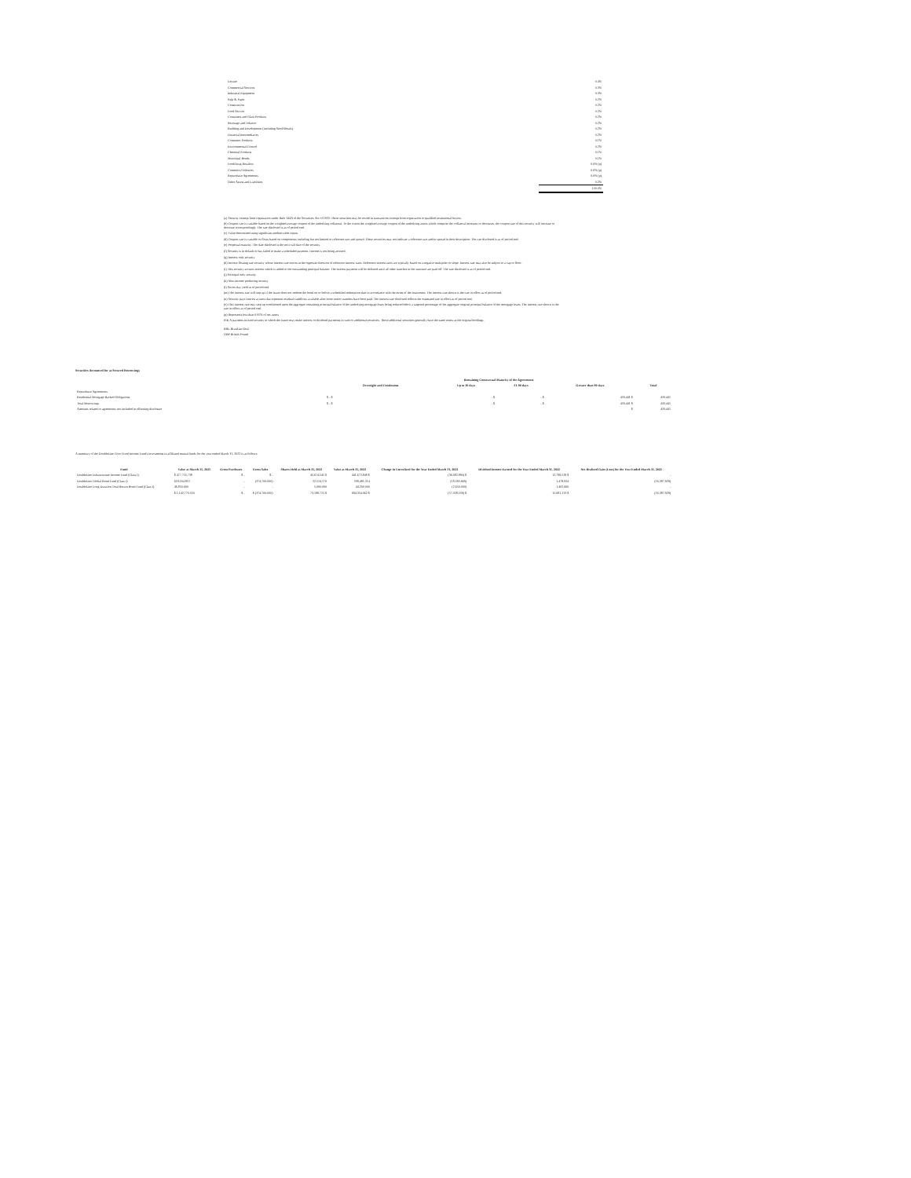| Leisure | 0.4% |
| Commercial Services | 0.3% |
| Industrial Equipment | 0.3% |
| Pulp & Paper | 0.2% |
| Construction | 0.2% |
| Food Service | 0.2% |
| Containers and Glass Products | 0.2% |
| Beverage and Tobacco | 0.2% |
| Building and Development (including Steel/Metals) | 0.2% |
| Financial Intermediaries | 0.2% |
| Consumer Products | 0.1% |
| Environmental Control | 0.2% |
| Chemical Products | 0.1% |
| Municipal Bonds | 0.1% |
| Food/Drug Retailers | 0.0% (p) |
| Cosmetics/Toiletries | 0.0% (p) |
| Repurchase Agreements | 0.0% (p) |
| Other Assets and Liabilities | 0.2% |
| | 100.0% |
(a) Security exempt from registration under Rule 144A of the Securities Act of 1933. These securities may be resold in transactions exempt from registration to qualified institutional buyers.
(b) Coupon rate is variable based on the weighted average coupon of the underlying collateral. To the extent the weighted average coupon of the underlying assets which comprise the collateral increases or decreases, the coupon rate of this security will increase or decrease correspondingly. The rate disclosed is as of period end.
(c) Value determined using significant unobservable inputs.
(d) Coupon rate is variable or floats based on components including but not limited to reference rate and spread. These securities may not indicate a reference rate and/or spread in their description. The rate disclosed is as of period end.
(e) Perpetual maturity. The date disclosed is the next call date of the security.
(f) Security is in default or has failed to make a scheduled payment. Income is not being accrued.
(g) Interest only security
(h) Inverse floating rate security whose interest rate moves in the opposite direction of reference interest rates. Reference interest rates are typically based on a negative multiplier or slope. Interest rate may also be subject to a cap or floor.
(i) This security accrues interest which is added to the outstanding principal balance. The interest payment will be deferred until all other tranches in the structure are paid off. The rate disclosed is as of period end.
(j) Principal only security
(k) Non-income producing security
(l) Seven-day yield as of period end
(m) The interest rate will step up if the issuer does not redeem the bond on or before a scheduled redemption date in accordance with the terms of the instrument. The interest rate shown is the rate in effect as of period end.
(n) Security pays interest at rates that represent residual cashflows available after more senior tranches have been paid. The interest rate disclosed reflects the estimated rate in effect as of period end.
(o) This interest rate may step up conditioned upon the aggregate remaining principal balance of the underlying mortgage loans being reduced below a targeted percentage of the aggregate original principal balance of the mortgage loans. The interest rate shown is the rate in effect as of period end.
(p) Represents less than 0.05% of net assets
PIK A payment-in-kind security in which the issuer may make interest or dividend payments in cash or additional securities. These additional securities generally have the same terms as the original holdings.
BRL Brazilian Real
GBP British Pound
Securities Accounted for as Secured Borrowings
| | Remaining Contractual Maturity of the Agreements | | | | |
| --- | --- | --- | --- | --- | --- |
| | Overnight and Continuous | Up to 30 days | 31-90 days | Greater than 90 days | Total |
| Repurchase Agreements | | | | | |
| Residential Mortgage Backed Obligations | $ - $ | - $ | - $ | 433,441 $ | 433,441 |
| Total Borrowings | $ - $ | - $ | - $ | 433,441 $ | 433,441 |
| Amounts related to agreements not included in offsetting disclosure | | | | $ | 433,441 |
A summary of the DoubleLine Core Fixed Income Fund's investments in affiliated mutual funds for the year ended March 31, 2022 is as follows:
| Fund | Value at March 31, 2021 | Gross Purchases | Gross Sales | Shares Held at March 31, 2022 | Value at March 31, 2022 | Change in Unrealized for the Year Ended March 31, 2022 | Dividend Income Earned for the Year Ended March 31, 2022 | Net Realized Gain (Loss) for the Year Ended March 31, 2022 |
| --- | --- | --- | --- | --- | --- | --- | --- | --- |
| DoubleLine Infrastructure Income Fund (Class I) | $ 477,755,738 | $ - | $ - | 45,674,545 $ | 441,672,848 $ | (36,082,890) $ | 12,799,529 $ | - |
| DoubleLine Global Bond Fund (Class I) | 618,164,812 | - | (374,700,000) | 22,514,170 | 208,481,214 | (18,595,669) | 1,478,924 | (16,387,929) |
| DoubleLine Long Duration Total Return Bond Fund (Class I) | 46,850,000 | - | - | 5,000,000 | 44,200,000 | (2,650,000) | 1,402,660 | - |
| | $ 1,142,770,550 | $ - | $ (374,700,000) | 73,188,715 $ | 694,354,062 $ | (57,328,559) $ | 15,681,113 $ | (16,387,929) |